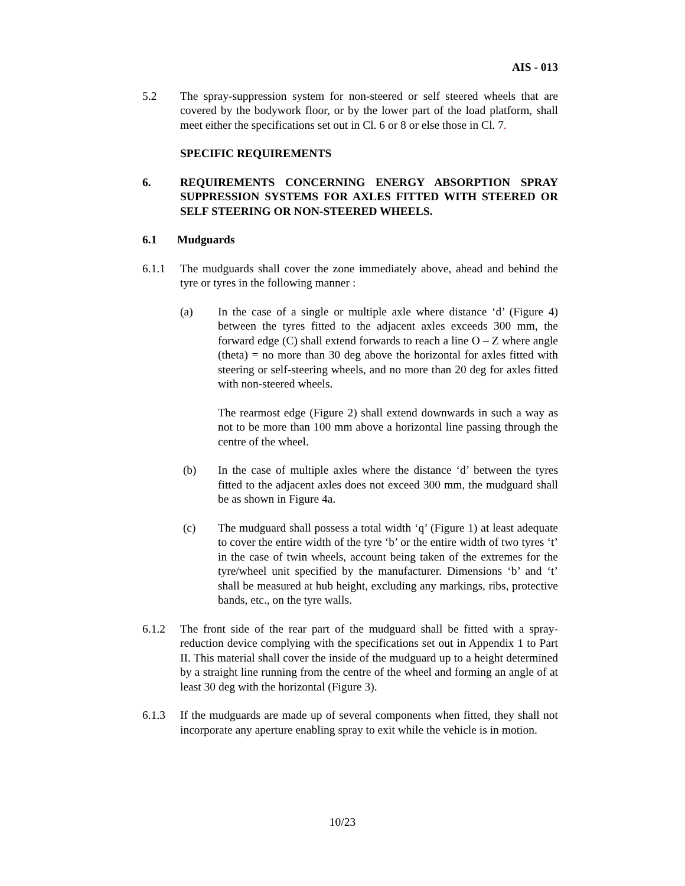AIS - 013
5.2 The spray-suppression system for non-steered or self steered wheels that are covered by the bodywork floor, or by the lower part of the load platform, shall meet either the specifications set out in Cl. 6 or 8 or else those in Cl. 7.
SPECIFIC REQUIREMENTS
6. REQUIREMENTS CONCERNING ENERGY ABSORPTION SPRAY SUPPRESSION SYSTEMS FOR AXLES FITTED WITH STEERED OR SELF STEERING OR NON-STEERED WHEELS.
6.1 Mudguards
6.1.1 The mudguards shall cover the zone immediately above, ahead and behind the tyre or tyres in the following manner :
(a) In the case of a single or multiple axle where distance ‘d’ (Figure 4) between the tyres fitted to the adjacent axles exceeds 300 mm, the forward edge (C) shall extend forwards to reach a line O – Z where angle (theta) = no more than 30 deg above the horizontal for axles fitted with steering or self-steering wheels, and no more than 20 deg for axles fitted with non-steered wheels.
The rearmost edge (Figure 2) shall extend downwards in such a way as not to be more than 100 mm above a horizontal line passing through the centre of the wheel.
(b) In the case of multiple axles where the distance ‘d’ between the tyres fitted to the adjacent axles does not exceed 300 mm, the mudguard shall be as shown in Figure 4a.
(c) The mudguard shall possess a total width ‘q’ (Figure 1) at least adequate to cover the entire width of the tyre ‘b’ or the entire width of two tyres ‘t’ in the case of twin wheels, account being taken of the extremes for the tyre/wheel unit specified by the manufacturer. Dimensions ‘b’ and ‘t’ shall be measured at hub height, excluding any markings, ribs, protective bands, etc., on the tyre walls.
6.1.2 The front side of the rear part of the mudguard shall be fitted with a spray-reduction device complying with the specifications set out in Appendix 1 to Part II. This material shall cover the inside of the mudguard up to a height determined by a straight line running from the centre of the wheel and forming an angle of at least 30 deg with the horizontal (Figure 3).
6.1.3 If the mudguards are made up of several components when fitted, they shall not incorporate any aperture enabling spray to exit while the vehicle is in motion.
10/23